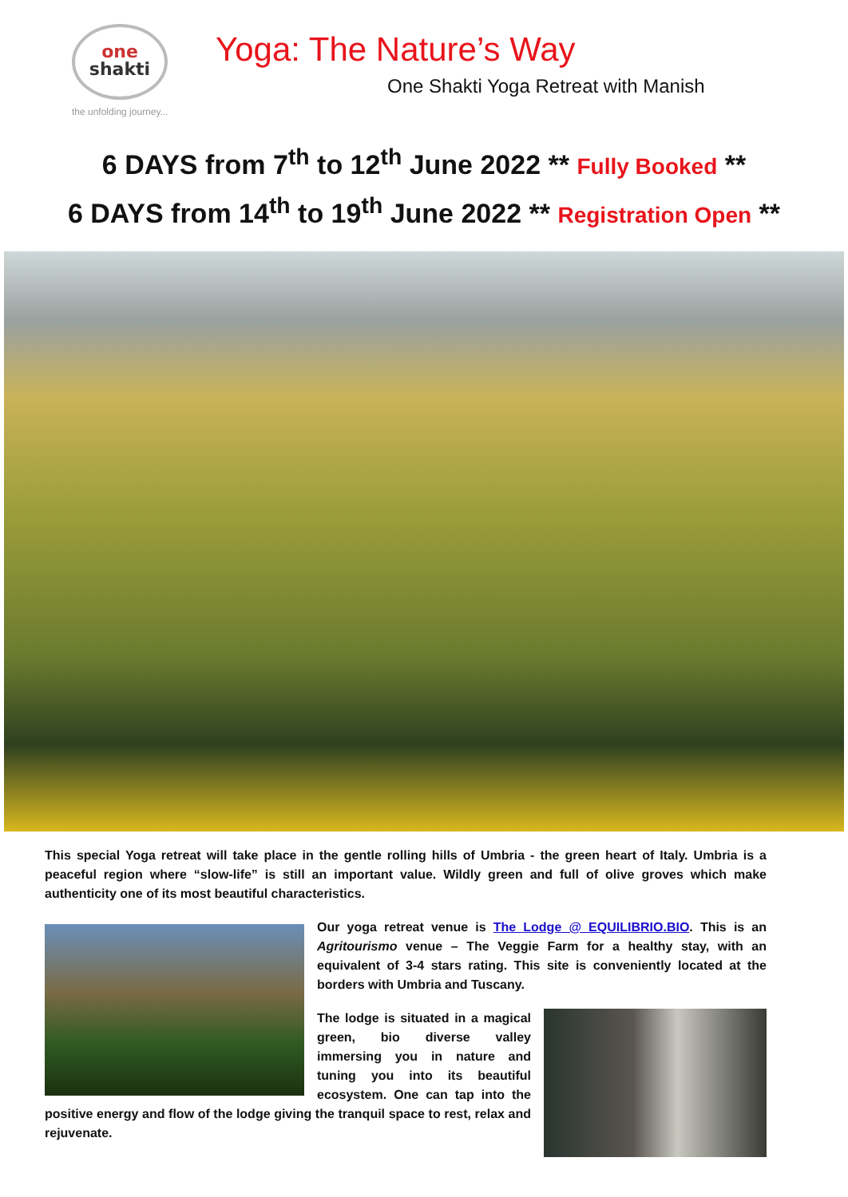one
shakti
the unfolding journey...
Yoga: The Nature’s Way
One Shakti Yoga Retreat with Manish
6 DAYS from 7<sup>th</sup> to 12<sup>th</sup> June 2022 ** Fully Booked **
6 DAYS from 14<sup>th</sup> to 19<sup>th</sup> June 2022 ** Registration Open **
This special Yoga retreat will take place in the gentle rolling hills of Umbria - the green heart of Italy. Umbria is a peaceful region where “slow-life” is still an important value. Wildly green and full of olive groves which make authenticity one of its most beautiful characteristics.
Our yoga retreat venue is The Lodge @ EQUILIBRIO.BIO. This is an Agritourismo venue – The Veggie Farm for a healthy stay, with an equivalent of 3-4 stars rating. This site is conveniently located at the borders with Umbria and Tuscany.
The lodge is situated in a magical green, bio diverse valley immersing you in nature and tuning you into its beautiful ecosystem. One can tap into the positive energy and flow of the lodge giving the tranquil space to rest, relax and rejuvenate.